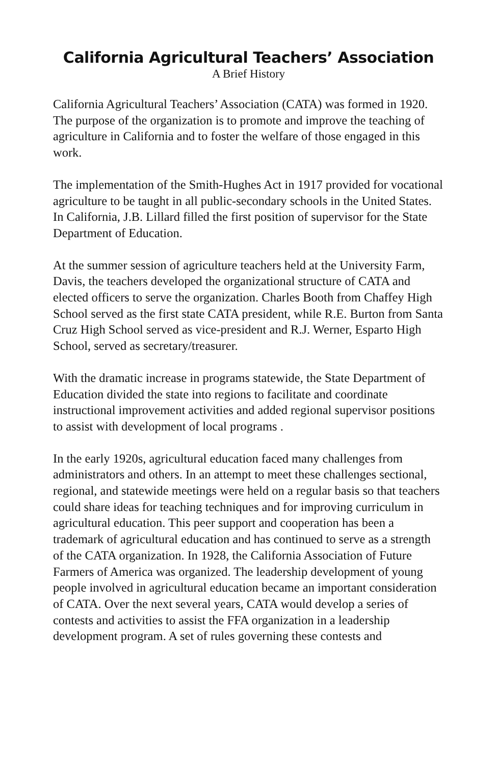California Agricultural Teachers’ Association
A Brief History
California Agricultural Teachers’ Association (CATA) was formed in 1920. The purpose of the organization is to promote and improve the teaching of agriculture in California and to foster the welfare of those engaged in this work.
The implementation of the Smith-Hughes Act in 1917 provided for vocational agriculture to be taught in all public-secondary schools in the United States. In California, J.B. Lillard filled the first position of supervisor for the State Department of Education.
At the summer session of agriculture teachers held at the University Farm, Davis, the teachers developed the organizational structure of CATA and elected officers to serve the organization. Charles Booth from Chaffey High School served as the first state CATA president, while R.E. Burton from Santa Cruz High School served as vice-president and R.J. Werner, Esparto High School, served as secretary/treasurer.
With the dramatic increase in programs statewide, the State Department of Education divided the state into regions to facilitate and coordinate instructional improvement activities and added regional supervisor positions to assist with development of local programs .
In the early 1920s, agricultural education faced many challenges from administrators and others. In an attempt to meet these challenges sectional, regional, and statewide meetings were held on a regular basis so that teachers could share ideas for teaching techniques and for improving curriculum in agricultural education. This peer support and cooperation has been a trademark of agricultural education and has continued to serve as a strength of the CATA organization. In 1928, the California Association of Future Farmers of America was organized. The leadership development of young people involved in agricultural education became an important consideration of CATA. Over the next several years, CATA would develop a series of contests and activities to assist the FFA organization in a leadership development program. A set of rules governing these contests and